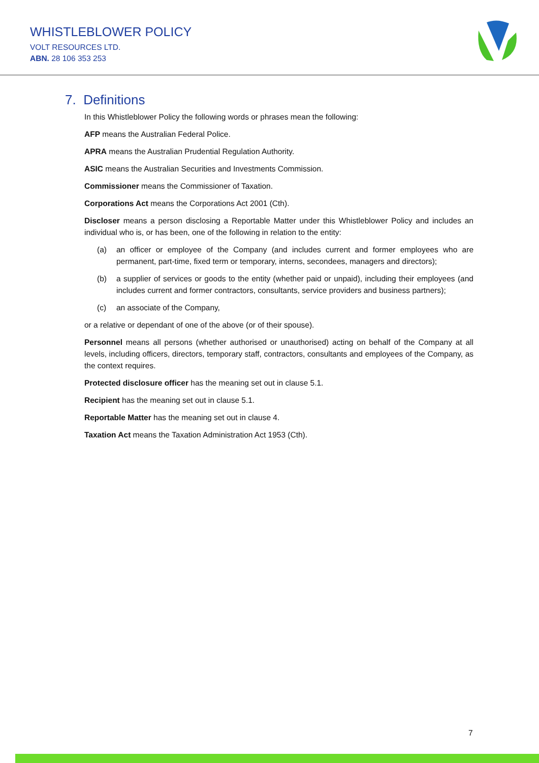WHISTLEBLOWER POLICY
VOLT RESOURCES LTD.
ABN. 28 106 353 253
7. Definitions
In this Whistleblower Policy the following words or phrases mean the following:
AFP means the Australian Federal Police.
APRA means the Australian Prudential Regulation Authority.
ASIC means the Australian Securities and Investments Commission.
Commissioner means the Commissioner of Taxation.
Corporations Act means the Corporations Act 2001 (Cth).
Discloser means a person disclosing a Reportable Matter under this Whistleblower Policy and includes an individual who is, or has been, one of the following in relation to the entity:
(a) an officer or employee of the Company (and includes current and former employees who are permanent, part-time, fixed term or temporary, interns, secondees, managers and directors);
(b) a supplier of services or goods to the entity (whether paid or unpaid), including their employees (and includes current and former contractors, consultants, service providers and business partners);
(c) an associate of the Company,
or a relative or dependant of one of the above (or of their spouse).
Personnel means all persons (whether authorised or unauthorised) acting on behalf of the Company at all levels, including officers, directors, temporary staff, contractors, consultants and employees of the Company, as the context requires.
Protected disclosure officer has the meaning set out in clause 5.1.
Recipient has the meaning set out in clause 5.1.
Reportable Matter has the meaning set out in clause 4.
Taxation Act means the Taxation Administration Act 1953 (Cth).
7